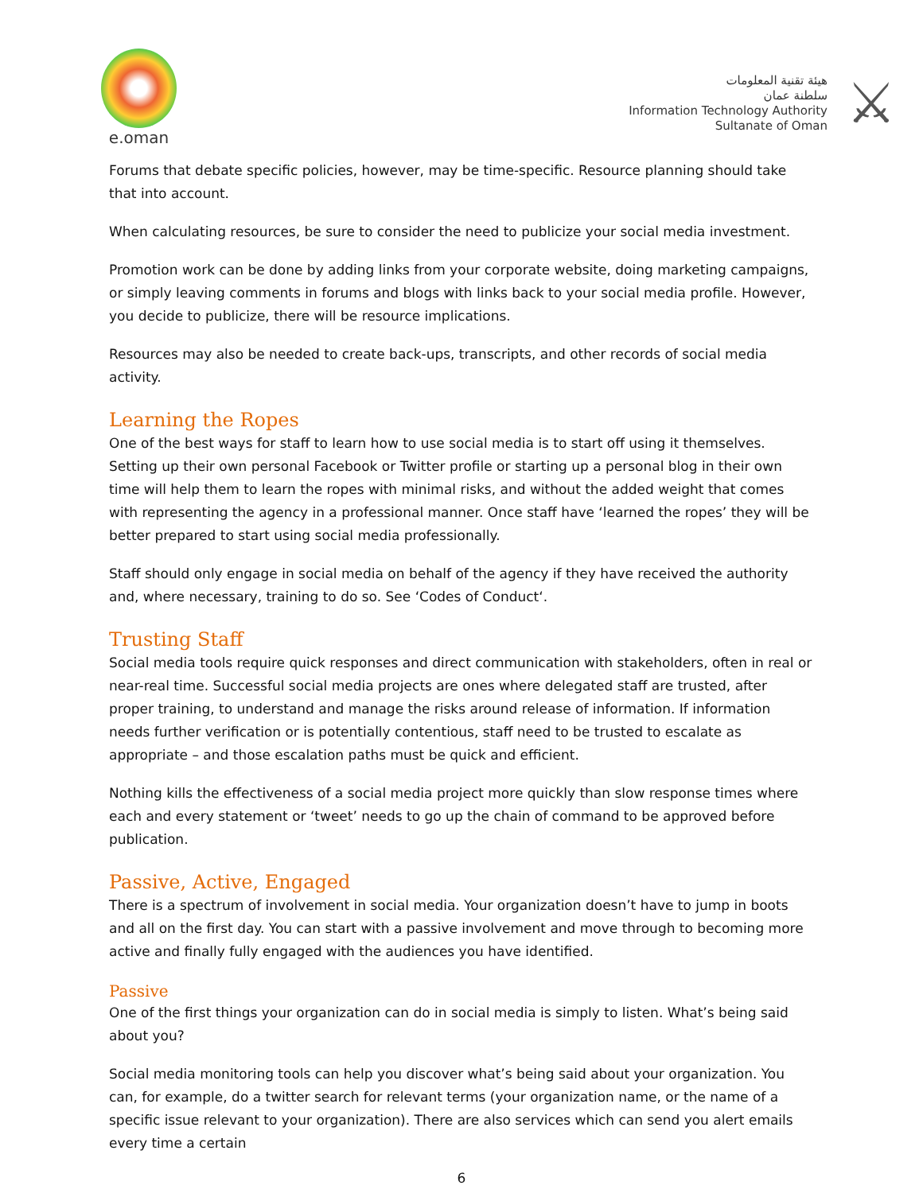e.oman
هيئة تقنية المعلومات
سلطنة عمان
Information Technology Authority
Sultanate of Oman
⚔
Forums that debate specific policies, however, may be time-specific. Resource planning should take that into account.
When calculating resources, be sure to consider the need to publicize your social media investment.
Promotion work can be done by adding links from your corporate website, doing marketing campaigns, or simply leaving comments in forums and blogs with links back to your social media profile. However, you decide to publicize, there will be resource implications.
Resources may also be needed to create back-ups, transcripts, and other records of social media activity.
Learning the Ropes
One of the best ways for staff to learn how to use social media is to start off using it themselves. Setting up their own personal Facebook or Twitter profile or starting up a personal blog in their own time will help them to learn the ropes with minimal risks, and without the added weight that comes with representing the agency in a professional manner. Once staff have ‘learned the ropes’ they will be better prepared to start using social media professionally.
Staff should only engage in social media on behalf of the agency if they have received the authority and, where necessary, training to do so. See ‘Codes of Conduct‘.
Trusting Staff
Social media tools require quick responses and direct communication with stakeholders, often in real or near-real time. Successful social media projects are ones where delegated staff are trusted, after proper training, to understand and manage the risks around release of information. If information needs further verification or is potentially contentious, staff need to be trusted to escalate as appropriate – and those escalation paths must be quick and efficient.
Nothing kills the effectiveness of a social media project more quickly than slow response times where each and every statement or ‘tweet’ needs to go up the chain of command to be approved before publication.
Passive, Active, Engaged
There is a spectrum of involvement in social media. Your organization doesn’t have to jump in boots and all on the first day. You can start with a passive involvement and move through to becoming more active and finally fully engaged with the audiences you have identified.
Passive
One of the first things your organization can do in social media is simply to listen. What’s being said about you?
Social media monitoring tools can help you discover what’s being said about your organization. You can, for example, do a twitter search for relevant terms (your organization name, or the name of a specific issue relevant to your organization). There are also services which can send you alert emails every time a certain
6